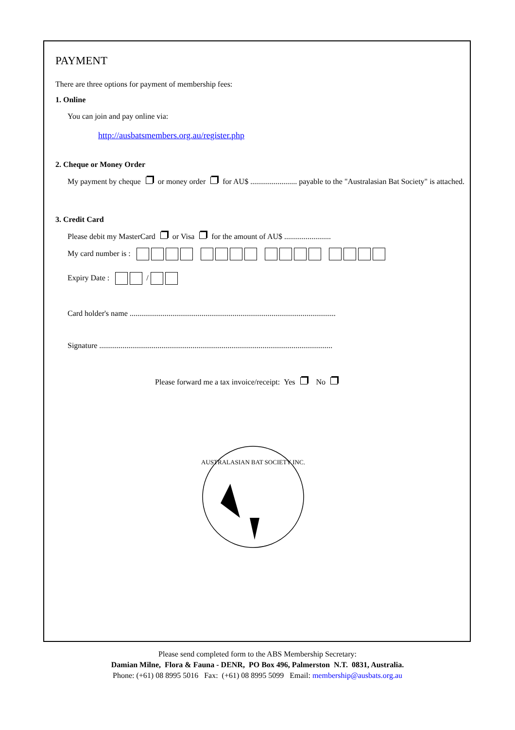PAYMENT
There are three options for payment of membership fees:
1. Online
You can join and pay online via:
http://ausbatsmembers.org.au/register.php
2. Cheque or Money Order
My payment by cheque or money order for AU$ ........................ payable to the "Australasian Bat Society" is attached.
3. Credit Card
Please debit my MasterCard or Visa for the amount of AU$ ........................
My card number is :
Expiry Date : /
Card holder's name ..........................................................................................................
Signature ........................................................................................................................
Please forward me a tax invoice/receipt: Yes No
AUSTRALASIAN BAT SOCIETY INC.
Please send completed form to the ABS Membership Secretary:
Damian Milne, Flora & Fauna - DENR, PO Box 496, Palmerston N.T. 0831, Australia.
Phone: (+61) 08 8995 5016 Fax: (+61) 08 8995 5099 Email: membership@ausbats.org.au